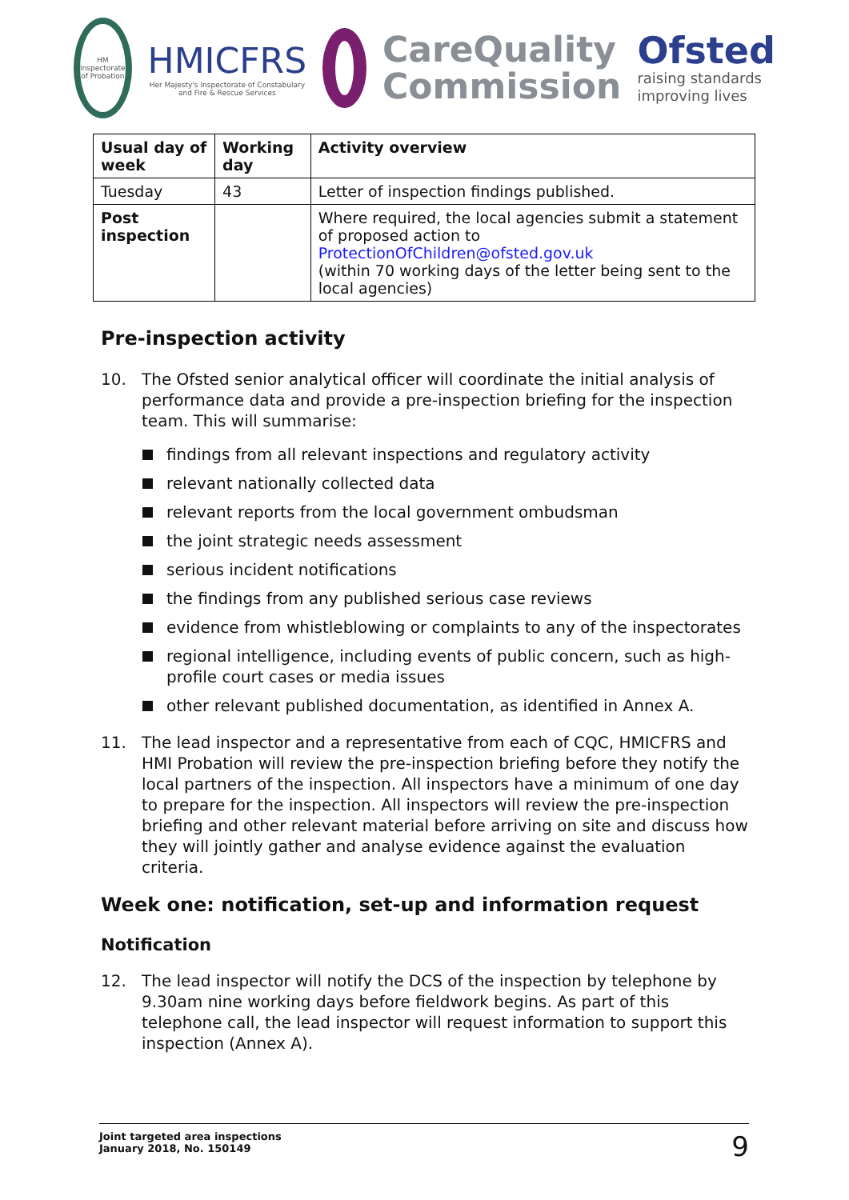HM Inspectorate of Probation
HMICFRS
Her Majesty's Inspectorate of Constabulary and Fire & Rescue Services
CareQuality
Commission
Ofsted
raising standards
improving lives
| Usual day of week | Working day | Activity overview |
| --- | --- | --- |
| Tuesday | 43 | Letter of inspection findings published. |
| Post inspection | | Where required, the local agencies submit a statement of proposed action to ProtectionOfChildren@ofsted.gov.uk (within 70 working days of the letter being sent to the local agencies) |
Pre-inspection activity
10. The Ofsted senior analytical officer will coordinate the initial analysis of performance data and provide a pre-inspection briefing for the inspection team. This will summarise:
findings from all relevant inspections and regulatory activity
relevant nationally collected data
relevant reports from the local government ombudsman
the joint strategic needs assessment
serious incident notifications
the findings from any published serious case reviews
evidence from whistleblowing or complaints to any of the inspectorates
regional intelligence, including events of public concern, such as high-profile court cases or media issues
other relevant published documentation, as identified in Annex A.
11. The lead inspector and a representative from each of CQC, HMICFRS and HMI Probation will review the pre-inspection briefing before they notify the local partners of the inspection. All inspectors have a minimum of one day to prepare for the inspection. All inspectors will review the pre-inspection briefing and other relevant material before arriving on site and discuss how they will jointly gather and analyse evidence against the evaluation criteria.
Week one: notification, set-up and information request
Notification
12. The lead inspector will notify the DCS of the inspection by telephone by 9.30am nine working days before fieldwork begins. As part of this telephone call, the lead inspector will request information to support this inspection (Annex A).
Joint targeted area inspections
January 2018, No. 150149
9